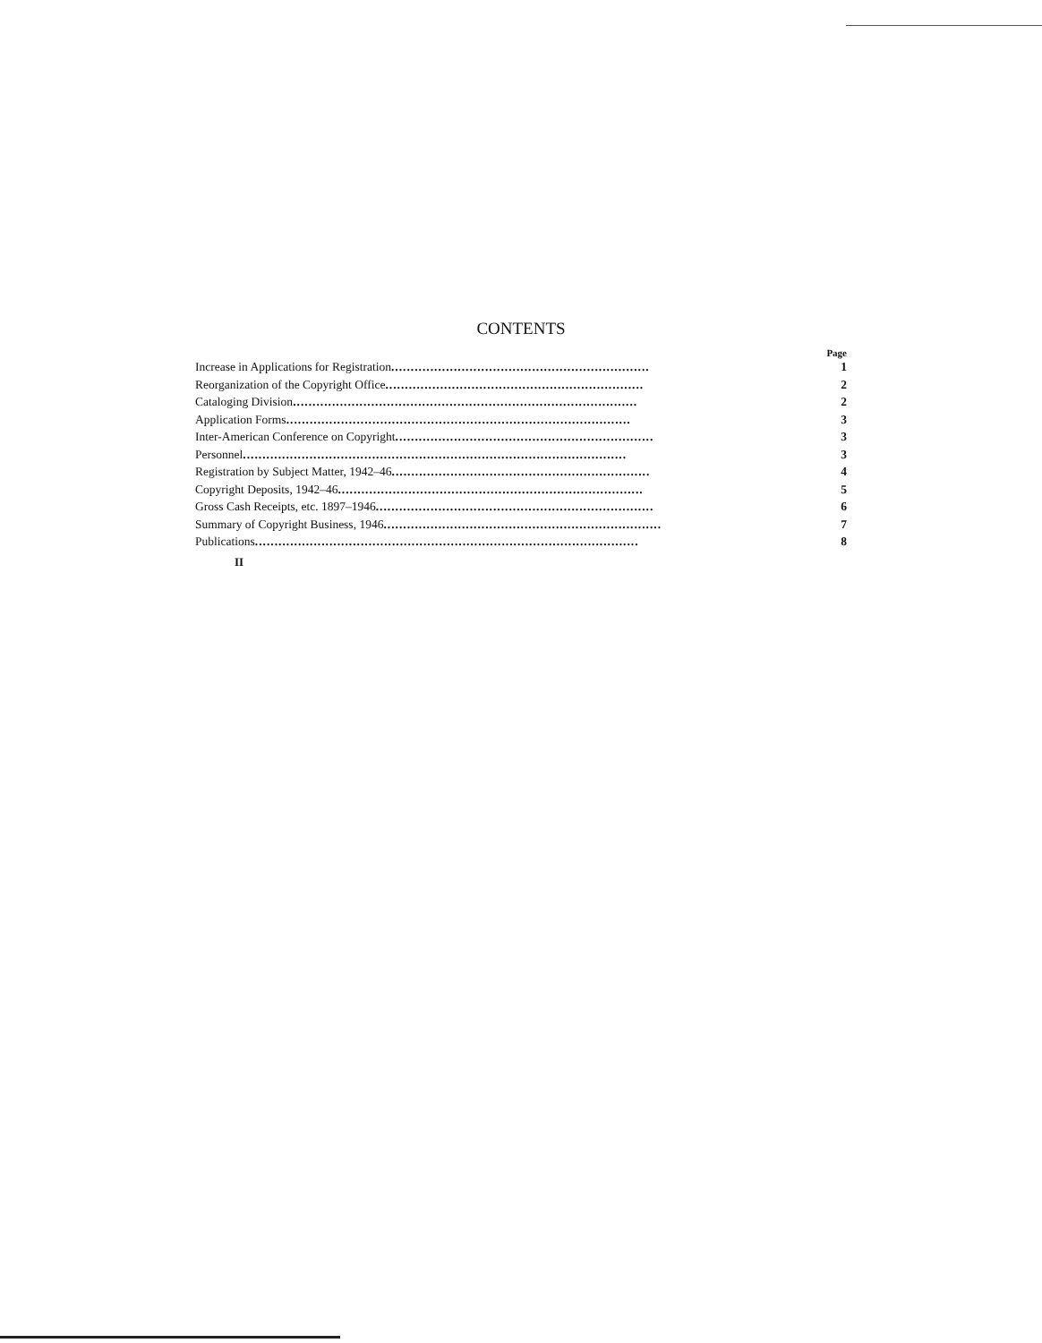CONTENTS
Page
Increase in Applications for Registration.................................................................. 1
Reorganization of the Copyright Office.................................................................. 2
Cataloging Division........................................................................................ 2
Application Forms........................................................................................ 3
Inter-American Conference on Copyright.................................................................. 3
Personnel.................................................................................................. 3
Registration by Subject Matter, 1942–46.................................................................. 4
Copyright Deposits, 1942–46.............................................................................. 5
Gross Cash Receipts, etc. 1897–1946....................................................................... 6
Summary of Copyright Business, 1946....................................................................... 7
Publications.................................................................................................. 8
II